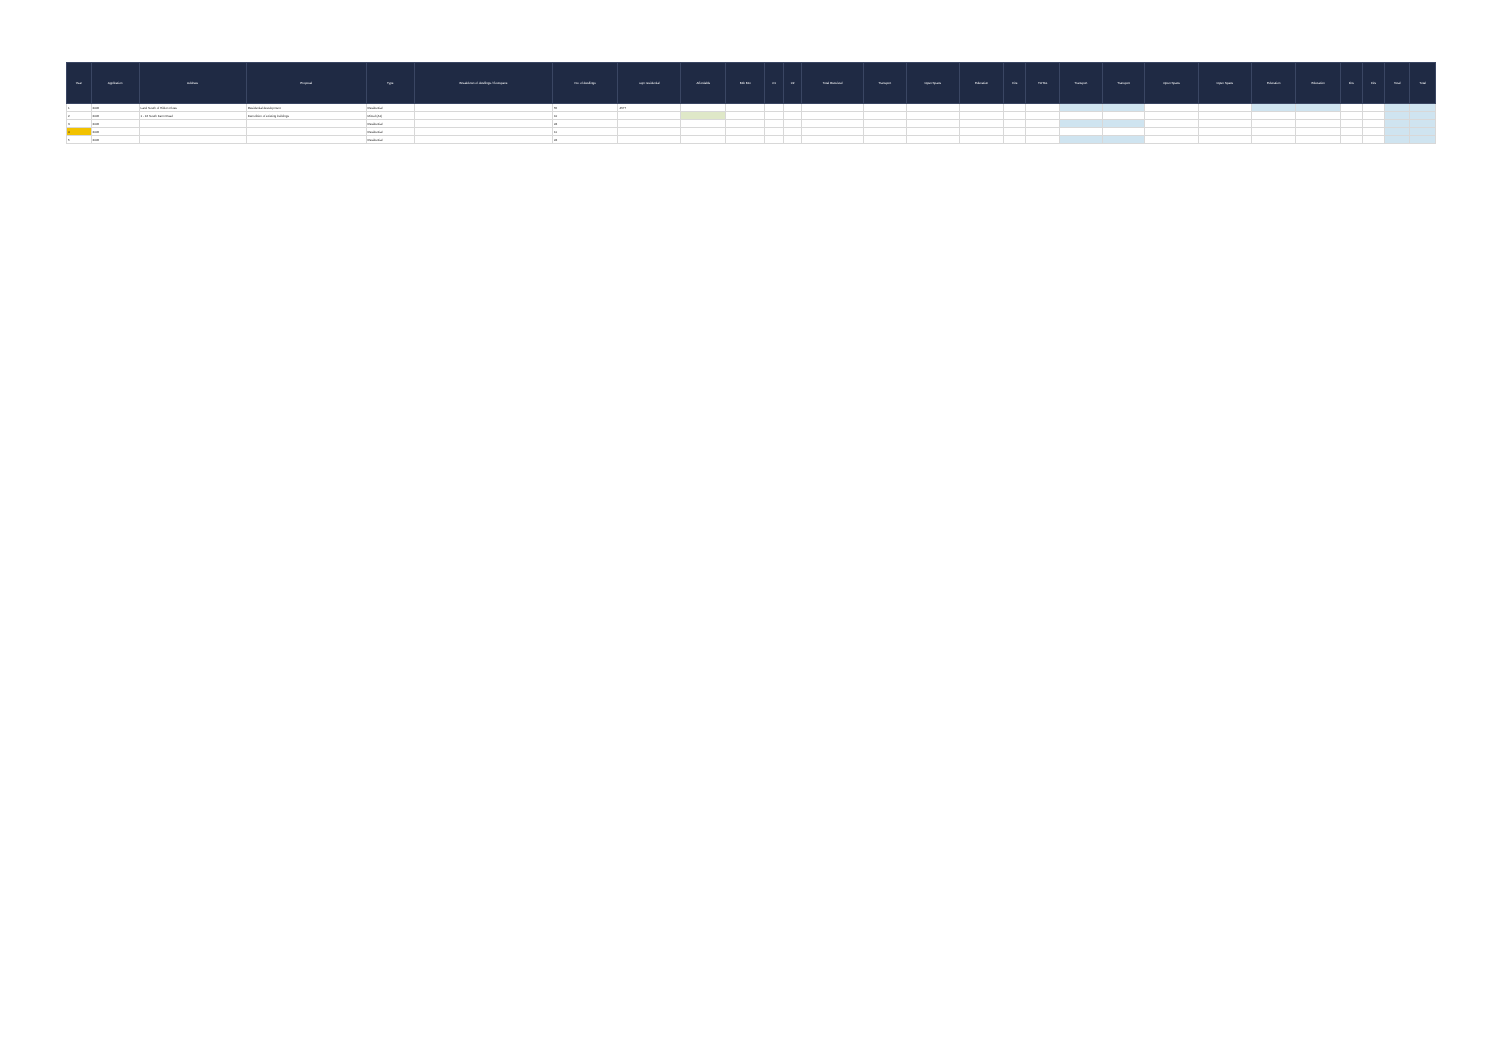| Year | Application | Address | Proposal | Type | Breakdown of dwellings / floorspace | No. of dwellings | sqm residential | Affordable | B1b B1c | C1 | C2 | Total Received | Transport | Open Space | Education | Fire | TOTAL | Transport | Transport | Open Space | Open Space | Education | Education | Fire | Fire | Total | Total |
| --- | --- | --- | --- | --- | --- | --- | --- | --- | --- | --- | --- | --- | --- | --- | --- | --- | --- | --- | --- | --- | --- | --- | --- | --- | --- | --- | --- |
| 1 | 2005 | Land South of Hildon Close | Residential development | Residential | | 55 | 4577 | | | | | | | | | | | | | | | | | | | | |
| 2 | 2005 | 1 - 16 South Farm Road | Demolition of existing buildings | Mixed (A1) | | 10 | | | | | | | | | | | | | | | | | | | | | |
| 3 | 2005 | | | Residential | | 24 | | | | | | | | | | | | | | | | | | | | | |
| 4 | 2005 | | | Residential | | 11 | | | | | | | | | | | | | | | | | | | | | |
| 5 | 2005 | | | Residential | | 24 | | | | | | | | | | | | | | | | | | | | | |